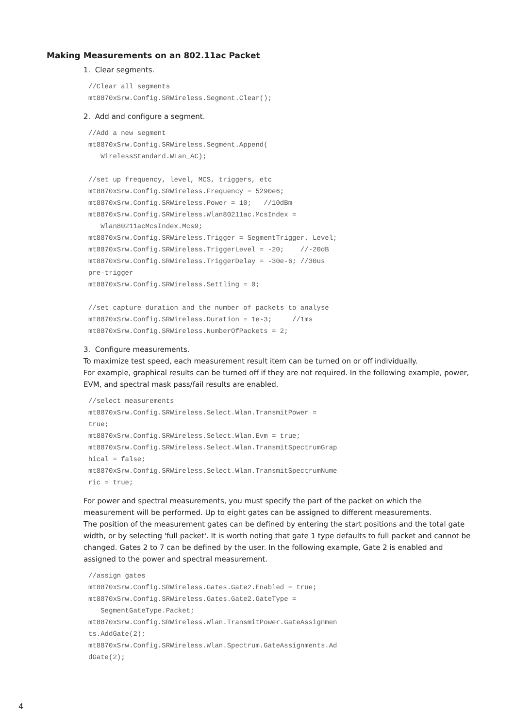Making Measurements on an 802.11ac Packet
1. Clear segments.
//Clear all segments
mt8870xSrw.Config.SRWireless.Segment.Clear();
2. Add and configure a segment.
//Add a new segment
mt8870xSrw.Config.SRWireless.Segment.Append(
   WirelessStandard.WLan_AC);

//set up frequency, level, MCS, triggers, etc
mt8870xSrw.Config.SRWireless.Frequency = 5290e6;
mt8870xSrw.Config.SRWireless.Power = 10;   //10dBm
mt8870xSrw.Config.SRWireless.Wlan80211ac.McsIndex =
   Wlan80211acMcsIndex.Mcs9;
mt8870xSrw.Config.SRWireless.Trigger = SegmentTrigger. Level;
mt8870xSrw.Config.SRWireless.TriggerLevel = -20;    //-20dB
mt8870xSrw.Config.SRWireless.TriggerDelay = -30e-6; //30us
pre-trigger
mt8870xSrw.Config.SRWireless.Settling = 0;

//set capture duration and the number of packets to analyse
mt8870xSrw.Config.SRWireless.Duration = 1e-3;     //1ms
mt8870xSrw.Config.SRWireless.NumberOfPackets = 2;
3. Configure measurements.
To maximize test speed, each measurement result item can be turned on or off individually.
For example, graphical results can be turned off if they are not required. In the following example, power, EVM, and spectral mask pass/fail results are enabled.
//select measurements
mt8870xSrw.Config.SRWireless.Select.Wlan.TransmitPower =
true;
mt8870xSrw.Config.SRWireless.Select.Wlan.Evm = true;
mt8870xSrw.Config.SRWireless.Select.Wlan.TransmitSpectrumGrap
hical = false;
mt8870xSrw.Config.SRWireless.Select.Wlan.TransmitSpectrumNume
ric = true;
For power and spectral measurements, you must specify the part of the packet on which the measurement will be performed. Up to eight gates can be assigned to different measurements.
The position of the measurement gates can be defined by entering the start positions and the total gate width, or by selecting 'full packet'. It is worth noting that gate 1 type defaults to full packet and cannot be changed. Gates 2 to 7 can be defined by the user. In the following example, Gate 2 is enabled and assigned to the power and spectral measurement.
//assign gates
mt8870xSrw.Config.SRWireless.Gates.Gate2.Enabled = true;
mt8870xSrw.Config.SRWireless.Gates.Gate2.GateType =
   SegmentGateType.Packet;
mt8870xSrw.Config.SRWireless.Wlan.TransmitPower.GateAssignmen
ts.AddGate(2);
mt8870xSrw.Config.SRWireless.Wlan.Spectrum.GateAssignments.Ad
dGate(2);
4